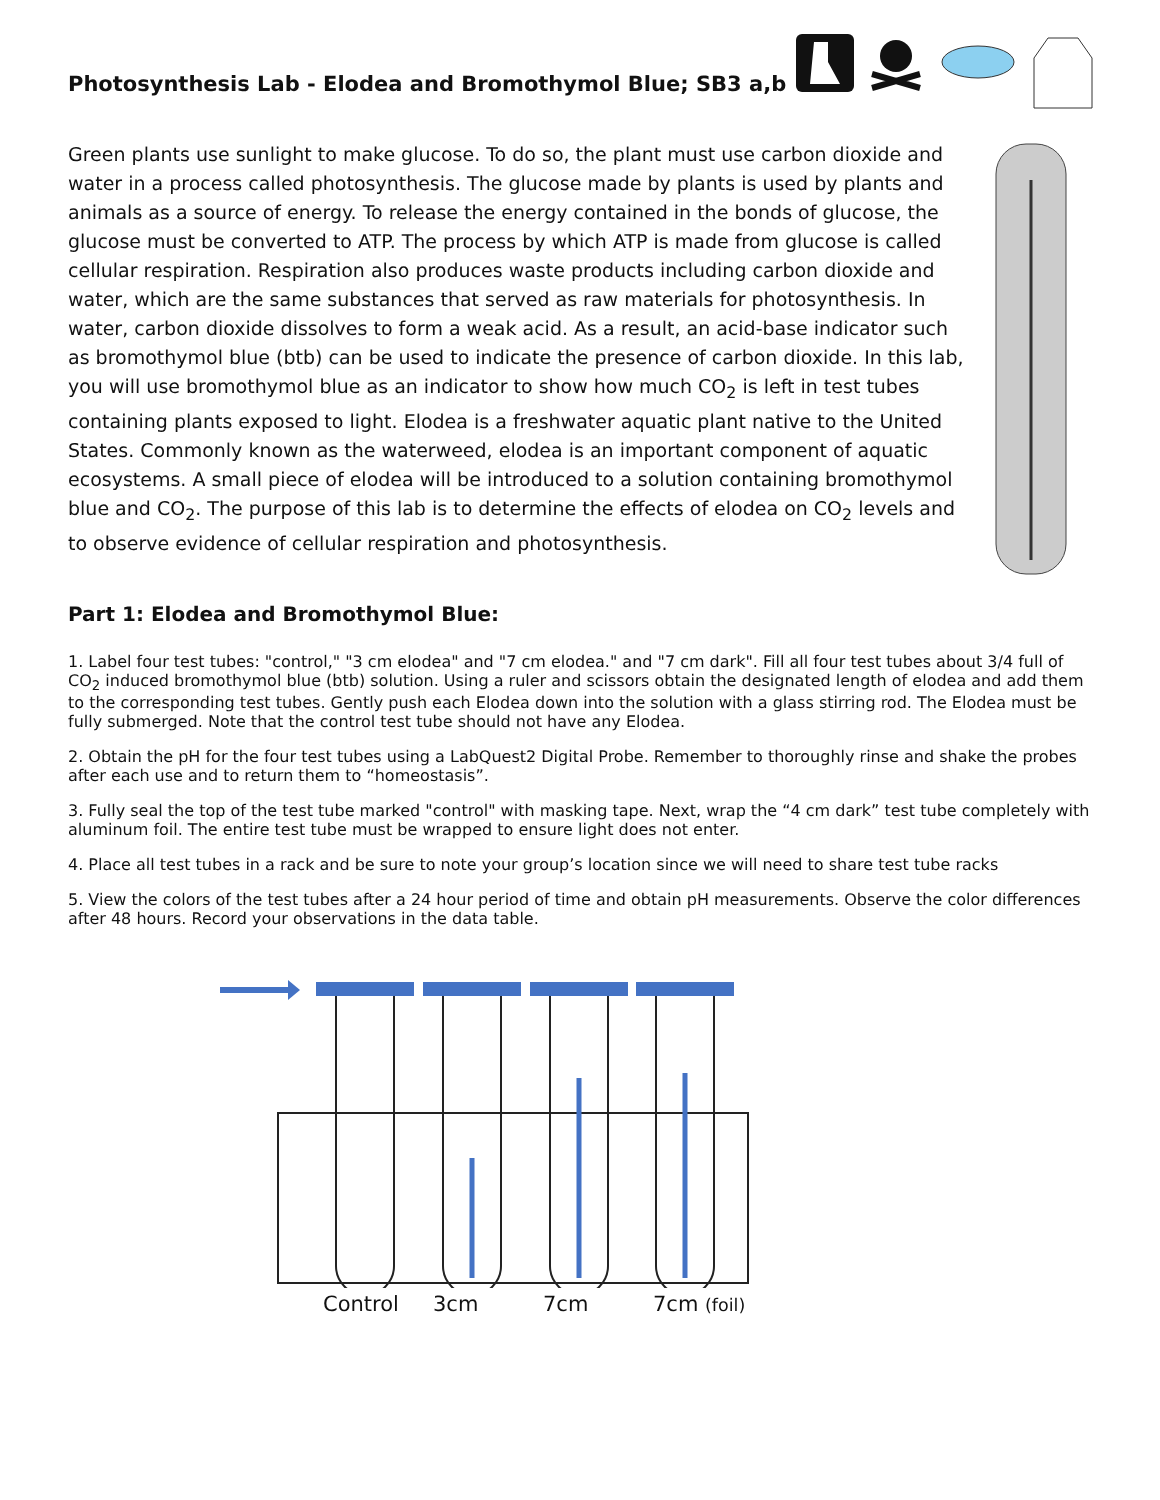Photosynthesis Lab - Elodea and Bromothymol Blue; SB3 a,b
Green plants use sunlight to make glucose. To do so, the plant must use carbon dioxide and water in a process called photosynthesis. The glucose made by plants is used by plants and animals as a source of energy. To release the energy contained in the bonds of glucose, the glucose must be converted to ATP. The process by which ATP is made from glucose is called cellular respiration. Respiration also produces waste products including carbon dioxide and water, which are the same substances that served as raw materials for photosynthesis. In water, carbon dioxide dissolves to form a weak acid. As a result, an acid-base indicator such as bromothymol blue (btb) can be used to indicate the presence of carbon dioxide. In this lab, you will use bromothymol blue as an indicator to show how much CO<sub>2</sub> is left in test tubes containing plants exposed to light. Elodea is a freshwater aquatic plant native to the United States. Commonly known as the waterweed, elodea is an important component of aquatic ecosystems. A small piece of elodea will be introduced to a solution containing bromothymol blue and CO<sub>2</sub>. The purpose of this lab is to determine the effects of elodea on CO<sub>2</sub> levels and to observe evidence of cellular respiration and photosynthesis.
Part 1: Elodea and Bromothymol Blue:
1. Label four test tubes: "control," "3 cm elodea" and "7 cm elodea." and "7 cm dark". Fill all four test tubes about 3/4 full of CO<sub>2</sub> induced bromothymol blue (btb) solution. Using a ruler and scissors obtain the designated length of elodea and add them to the corresponding test tubes. Gently push each Elodea down into the solution with a glass stirring rod. The Elodea must be fully submerged. Note that the control test tube should not have any Elodea.
2. Obtain the pH for the four test tubes using a LabQuest2 Digital Probe. Remember to thoroughly rinse and shake the probes after each use and to return them to “homeostasis”.
3. Fully seal the top of the test tube marked "control" with masking tape. Next, wrap the “4 cm dark” test tube completely with aluminum foil. The entire test tube must be wrapped to ensure light does not enter.
4. Place all test tubes in a rack and be sure to note your group’s location since we will need to share test tube racks
5. View the colors of the test tubes after a 24 hour period of time and obtain pH measurements. Observe the color differences after 48 hours. Record your observations in the data table.
Control 3cm 7cm 7cm (foil)